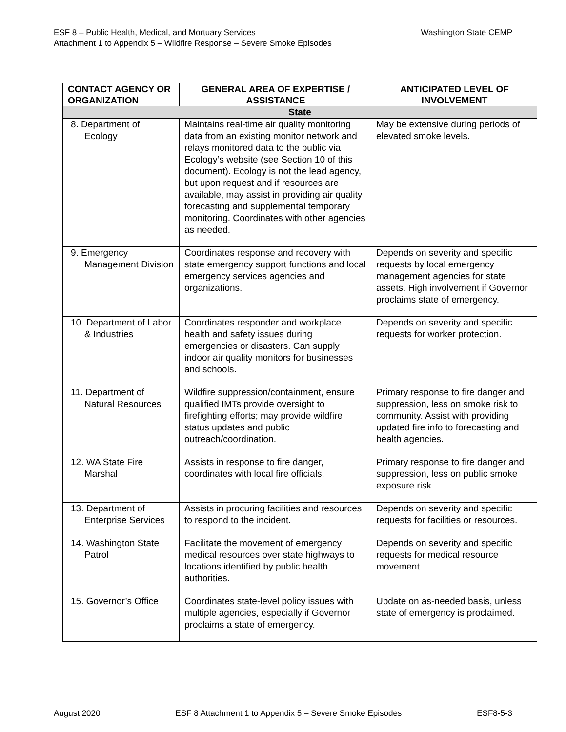Washington State CEMP ESF 8 – Public Health, Medical, and Mortuary Services
Attachment 1 to Appendix 5 – Wildfire Response – Severe Smoke Episodes
| CONTACT AGENCY OR ORGANIZATION | GENERAL AREA OF EXPERTISE / ASSISTANCE | ANTICIPATED LEVEL OF INVOLVEMENT |
| --- | --- | --- |
| State | | |
| 8. Department of Ecology | Maintains real-time air quality monitoring data from an existing monitor network and relays monitored data to the public via Ecology’s website (see Section 10 of this document). Ecology is not the lead agency, but upon request and if resources are available, may assist in providing air quality forecasting and supplemental temporary monitoring. Coordinates with other agencies as needed. | May be extensive during periods of elevated smoke levels. |
| 9. Emergency Management Division | Coordinates response and recovery with state emergency support functions and local emergency services agencies and organizations. | Depends on severity and specific requests by local emergency management agencies for state assets. High involvement if Governor proclaims state of emergency. |
| 10. Department of Labor & Industries | Coordinates responder and workplace health and safety issues during emergencies or disasters. Can supply indoor air quality monitors for businesses and schools. | Depends on severity and specific requests for worker protection. |
| 11. Department of Natural Resources | Wildfire suppression/containment, ensure qualified IMTs provide oversight to firefighting efforts; may provide wildfire status updates and public outreach/coordination. | Primary response to fire danger and suppression, less on smoke risk to community. Assist with providing updated fire info to forecasting and health agencies. |
| 12. WA State Fire Marshal | Assists in response to fire danger, coordinates with local fire officials. | Primary response to fire danger and suppression, less on public smoke exposure risk. |
| 13. Department of Enterprise Services | Assists in procuring facilities and resources to respond to the incident. | Depends on severity and specific requests for facilities or resources. |
| 14. Washington State Patrol | Facilitate the movement of emergency medical resources over state highways to locations identified by public health authorities. | Depends on severity and specific requests for medical resource movement. |
| 15. Governor’s Office | Coordinates state-level policy issues with multiple agencies, especially if Governor proclaims a state of emergency. | Update on as-needed basis, unless state of emergency is proclaimed. |
August 2020 ESF 8 Attachment 1 to Appendix 5 – Severe Smoke Episodes ESF8-5-3